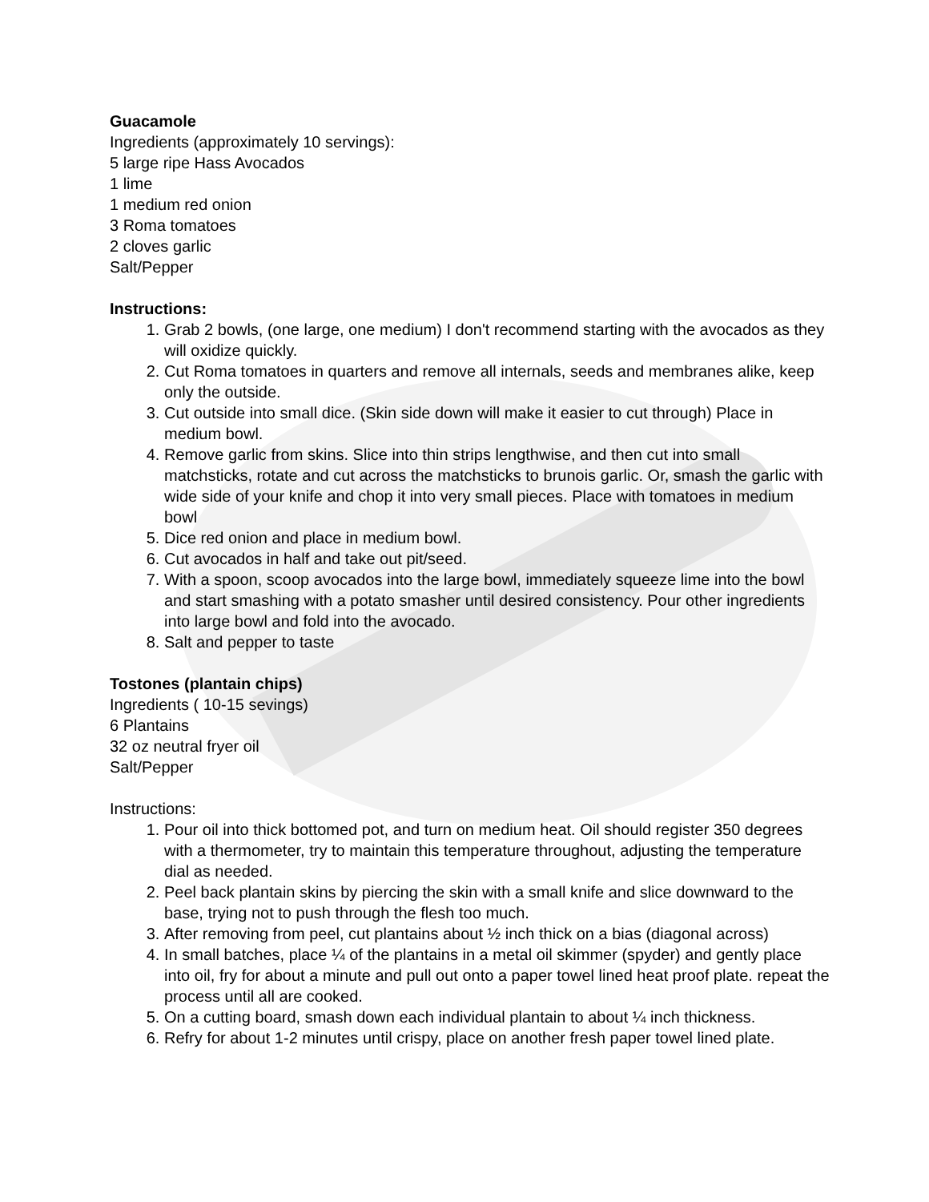Guacamole
Ingredients (approximately 10 servings):
5 large ripe Hass Avocados
1 lime
1 medium red onion
3 Roma tomatoes
2 cloves garlic
Salt/Pepper
Instructions:
1. Grab 2 bowls, (one large, one medium) I don't recommend starting with the avocados as they will oxidize quickly.
2. Cut Roma tomatoes in quarters and remove all internals, seeds and membranes alike, keep only the outside.
3. Cut outside into small dice. (Skin side down will make it easier to cut through) Place in medium bowl.
4. Remove garlic from skins. Slice into thin strips lengthwise, and then cut into small matchsticks, rotate and cut across the matchsticks to brunois garlic. Or, smash the garlic with wide side of your knife and chop it into very small pieces. Place with tomatoes in medium bowl
5. Dice red onion and place in medium bowl.
6. Cut avocados in half and take out pit/seed.
7. With a spoon, scoop avocados into the large bowl, immediately squeeze lime into the bowl and start smashing with a potato smasher until desired consistency. Pour other ingredients into large bowl and fold into the avocado.
8. Salt and pepper to taste
Tostones (plantain chips)
Ingredients ( 10-15 sevings)
6 Plantains
32 oz neutral fryer oil
Salt/Pepper
Instructions:
1. Pour oil into thick bottomed pot, and turn on medium heat. Oil should register 350 degrees with a thermometer, try to maintain this temperature throughout, adjusting the temperature dial as needed.
2. Peel back plantain skins by piercing the skin with a small knife and slice downward to the base, trying not to push through the flesh too much.
3. After removing from peel, cut plantains about ½ inch thick on a bias (diagonal across)
4. In small batches, place ¼ of the plantains in a metal oil skimmer (spyder) and gently place into oil, fry for about a minute and pull out onto a paper towel lined heat proof plate. repeat the process until all are cooked.
5. On a cutting board, smash down each individual plantain to about ¼ inch thickness.
6. Refry for about 1-2 minutes until crispy, place on another fresh paper towel lined plate.